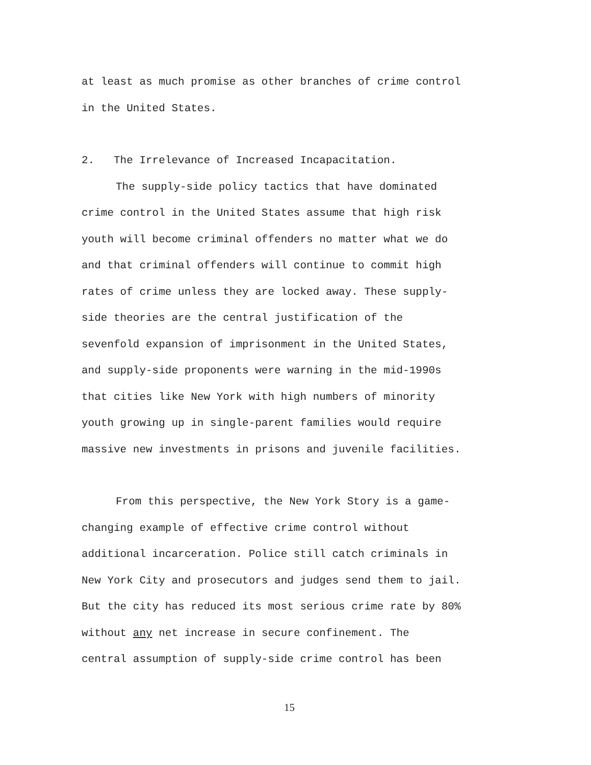at least as much promise as other branches of crime control
in the United States.
2. The Irrelevance of Increased Incapacitation.
The supply-side policy tactics that have dominated
crime control in the United States assume that high risk
youth will become criminal offenders no matter what we do
and that criminal offenders will continue to commit high
rates of crime unless they are locked away. These supply-
side theories are the central justification of the
sevenfold expansion of imprisonment in the United States,
and supply-side proponents were warning in the mid-1990s
that cities like New York with high numbers of minority
youth growing up in single-parent families would require
massive new investments in prisons and juvenile facilities.
From this perspective, the New York Story is a game-
changing example of effective crime control without
additional incarceration. Police still catch criminals in
New York City and prosecutors and judges send them to jail.
But the city has reduced its most serious crime rate by 80%
without any net increase in secure confinement. The
central assumption of supply-side crime control has been
15